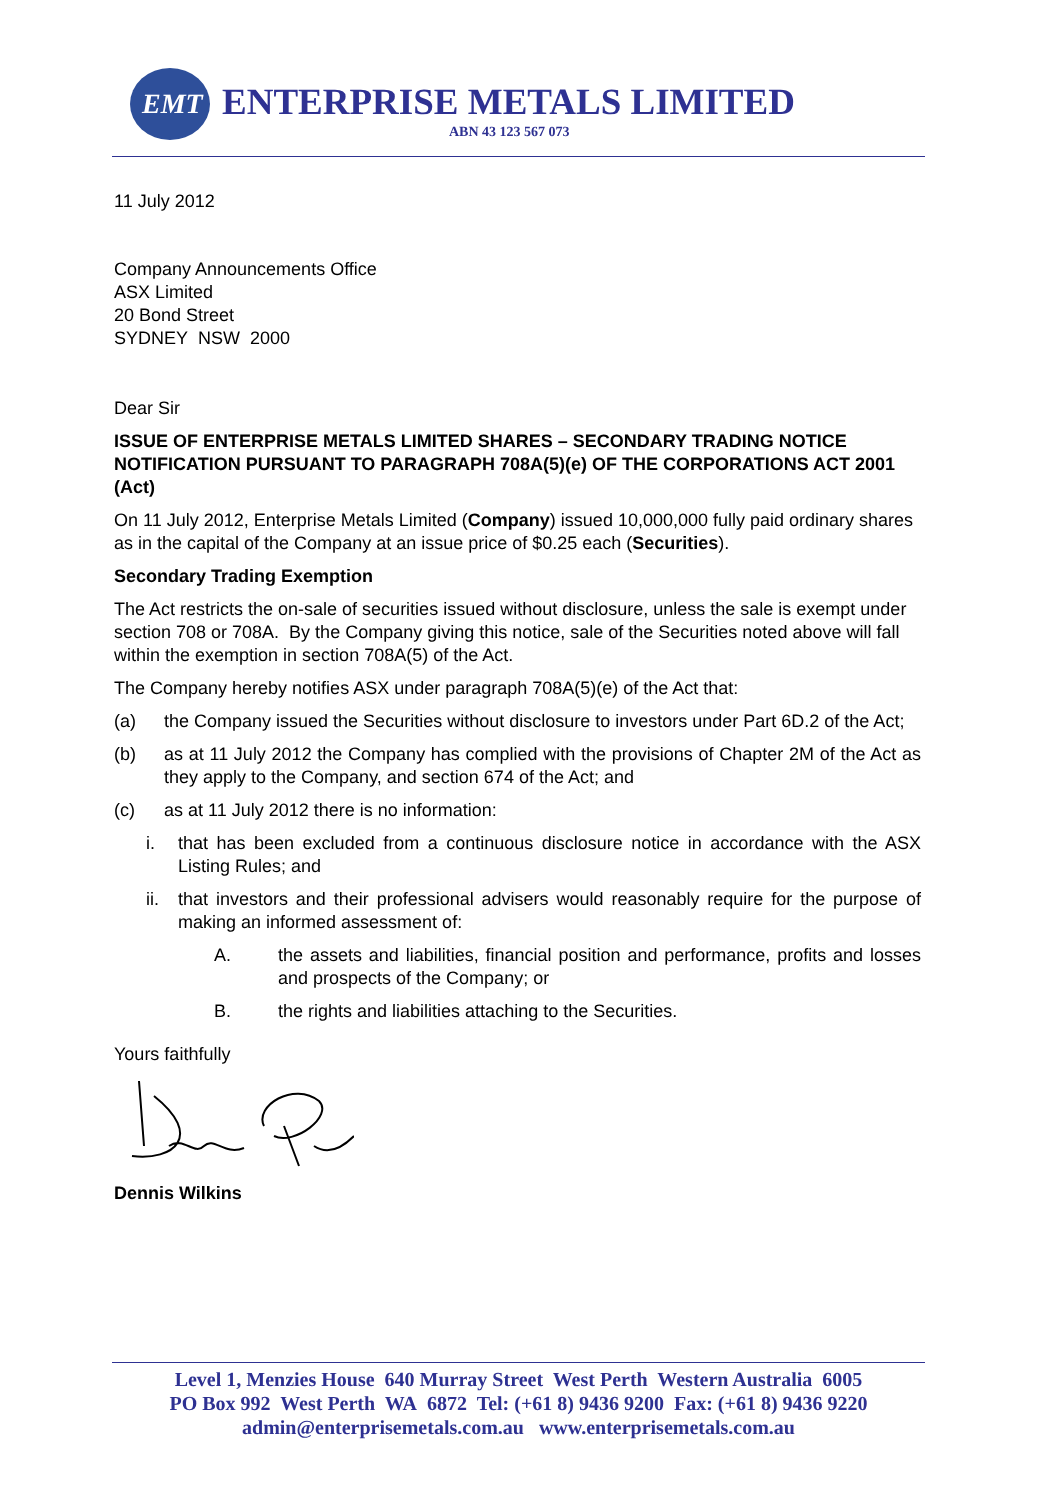EMT
ENTERPRISE METALS LIMITED
ABN 43 123 567 073
11 July 2012
Company Announcements Office
ASX Limited
20 Bond Street
SYDNEY NSW 2000
Dear Sir
ISSUE OF ENTERPRISE METALS LIMITED SHARES – SECONDARY TRADING NOTICE NOTIFICATION PURSUANT TO PARAGRAPH 708A(5)(e) OF THE CORPORATIONS ACT 2001 (Act)
On 11 July 2012, Enterprise Metals Limited (Company) issued 10,000,000 fully paid ordinary shares as in the capital of the Company at an issue price of $0.25 each (Securities).
Secondary Trading Exemption
The Act restricts the on-sale of securities issued without disclosure, unless the sale is exempt under section 708 or 708A. By the Company giving this notice, sale of the Securities noted above will fall within the exemption in section 708A(5) of the Act.
The Company hereby notifies ASX under paragraph 708A(5)(e) of the Act that:
(a) the Company issued the Securities without disclosure to investors under Part 6D.2 of the Act;
(b) as at 11 July 2012 the Company has complied with the provisions of Chapter 2M of the Act as they apply to the Company, and section 674 of the Act; and
(c) as at 11 July 2012 there is no information:
i. that has been excluded from a continuous disclosure notice in accordance with the ASX Listing Rules; and
ii. that investors and their professional advisers would reasonably require for the purpose of making an informed assessment of:
A. the assets and liabilities, financial position and performance, profits and losses and prospects of the Company; or
B. the rights and liabilities attaching to the Securities.
Yours faithfully
Dennis Wilkins
Level 1, Menzies House 640 Murray Street West Perth Western Australia 6005
PO Box 992 West Perth WA 6872 Tel: (+61 8) 9436 9200 Fax: (+61 8) 9436 9220
admin@enterprisemetals.com.au www.enterprisemetals.com.au